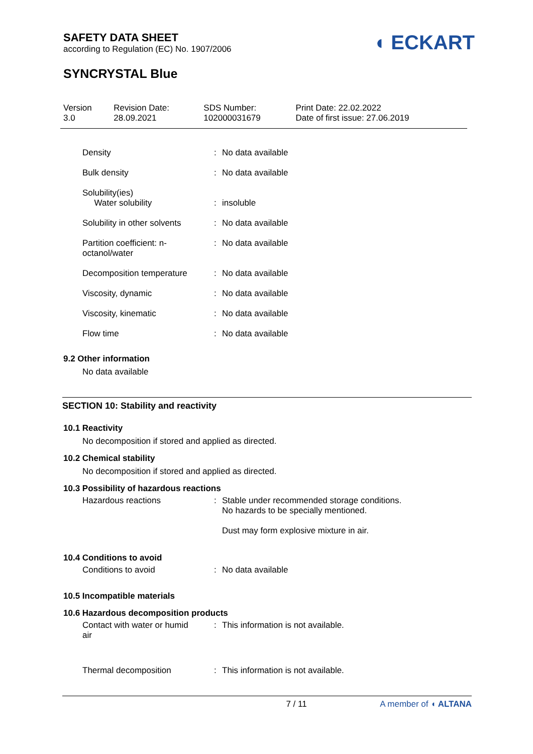◖ ECKART
SAFETY DATA SHEET
according to Regulation (EC) No. 1907/2006
SYNCRYSTAL Blue
| Version 3.0 | Revision Date: 28.09.2021 | SDS Number: 102000031679 | Print Date: 22.02.2022 Date of first issue: 27.06.2019 |
| Density | : | No data available |
| Bulk density | : | No data available |
| Solubility(ies) Water solubility | : | insoluble |
| Solubility in other solvents | : | No data available |
| Partition coefficient: n- octanol/water | : | No data available |
| Decomposition temperature | : | No data available |
| Viscosity, dynamic | : | No data available |
| Viscosity, kinematic | : | No data available |
| Flow time | : | No data available |
9.2 Other information
No data available
SECTION 10: Stability and reactivity
10.1 Reactivity
No decomposition if stored and applied as directed.
10.2 Chemical stability
No decomposition if stored and applied as directed.
10.3 Possibility of hazardous reactions
| Hazardous reactions | : | Stable under recommended storage conditions. No hazards to be specially mentioned. Dust may form explosive mixture in air. |
10.4 Conditions to avoid
| Conditions to avoid | : | No data available |
10.5 Incompatible materials
10.6 Hazardous decomposition products
| Contact with water or humid air | : | This information is not available. |
| Thermal decomposition | : | This information is not available. |
7 / 11 A member of ◖ ALTANA